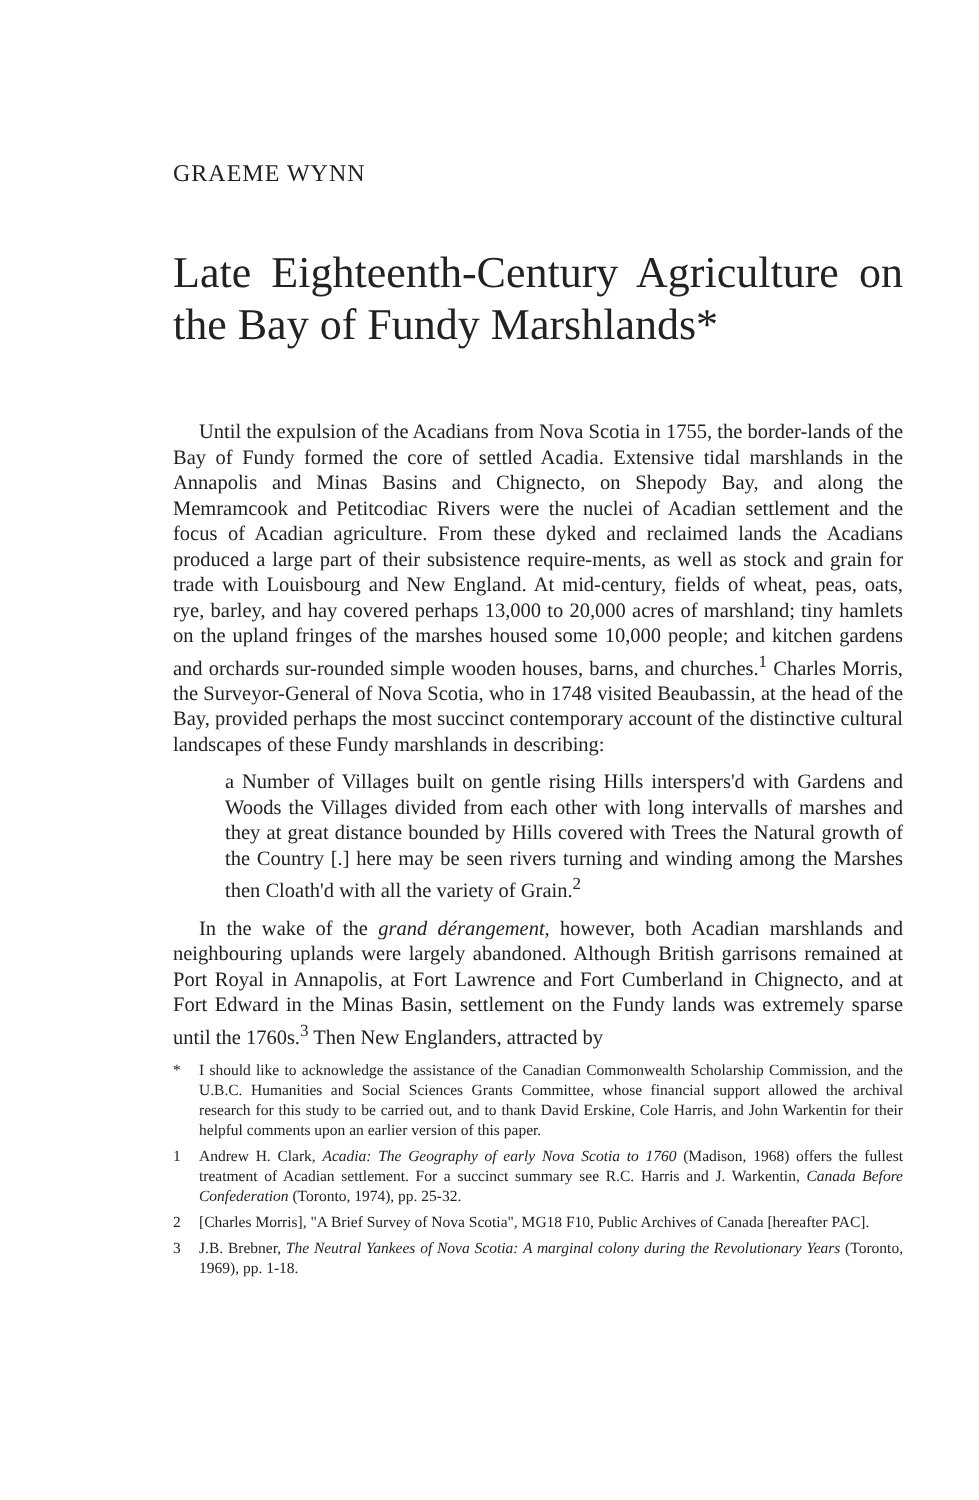GRAEME WYNN
Late Eighteenth-Century Agriculture on the Bay of Fundy Marshlands*
Until the expulsion of the Acadians from Nova Scotia in 1755, the border-lands of the Bay of Fundy formed the core of settled Acadia. Extensive tidal marshlands in the Annapolis and Minas Basins and Chignecto, on Shepody Bay, and along the Memramcook and Petitcodiac Rivers were the nuclei of Acadian settlement and the focus of Acadian agriculture. From these dyked and reclaimed lands the Acadians produced a large part of their subsistence require-ments, as well as stock and grain for trade with Louisbourg and New England. At mid-century, fields of wheat, peas, oats, rye, barley, and hay covered perhaps 13,000 to 20,000 acres of marshland; tiny hamlets on the upland fringes of the marshes housed some 10,000 people; and kitchen gardens and orchards sur-rounded simple wooden houses, barns, and churches.<sup>1</sup> Charles Morris, the Surveyor-General of Nova Scotia, who in 1748 visited Beaubassin, at the head of the Bay, provided perhaps the most succinct contemporary account of the distinctive cultural landscapes of these Fundy marshlands in describing:
a Number of Villages built on gentle rising Hills interspers'd with Gardens and Woods the Villages divided from each other with long intervalls of marshes and they at great distance bounded by Hills covered with Trees the Natural growth of the Country [.] here may be seen rivers turning and winding among the Marshes then Cloath'd with all the variety of Grain.<sup>2</sup>
In the wake of the grand dérangement, however, both Acadian marshlands and neighbouring uplands were largely abandoned. Although British garrisons remained at Port Royal in Annapolis, at Fort Lawrence and Fort Cumberland in Chignecto, and at Fort Edward in the Minas Basin, settlement on the Fundy lands was extremely sparse until the 1760s.<sup>3</sup> Then New Englanders, attracted by
* I should like to acknowledge the assistance of the Canadian Commonwealth Scholarship Commission, and the U.B.C. Humanities and Social Sciences Grants Committee, whose financial support allowed the archival research for this study to be carried out, and to thank David Erskine, Cole Harris, and John Warkentin for their helpful comments upon an earlier version of this paper.
1 Andrew H. Clark, Acadia: The Geography of early Nova Scotia to 1760 (Madison, 1968) offers the fullest treatment of Acadian settlement. For a succinct summary see R.C. Harris and J. Warkentin, Canada Before Confederation (Toronto, 1974), pp. 25-32.
2 [Charles Morris], "A Brief Survey of Nova Scotia", MG18 F10, Public Archives of Canada [hereafter PAC].
3 J.B. Brebner, The Neutral Yankees of Nova Scotia: A marginal colony during the Revolutionary Years (Toronto, 1969), pp. 1-18.